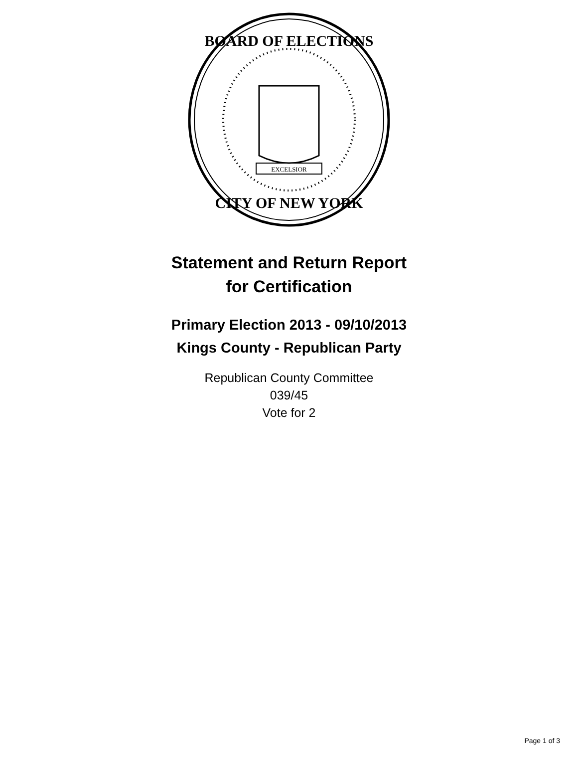BOARD OF ELECTIONS
CITY OF NEW YORK
EXCELSIOR
Statement and Return Report
for Certification
Primary Election 2013 - 09/10/2013
Kings County - Republican Party
Republican County Committee
039/45
Vote for 2
Page 1 of 3